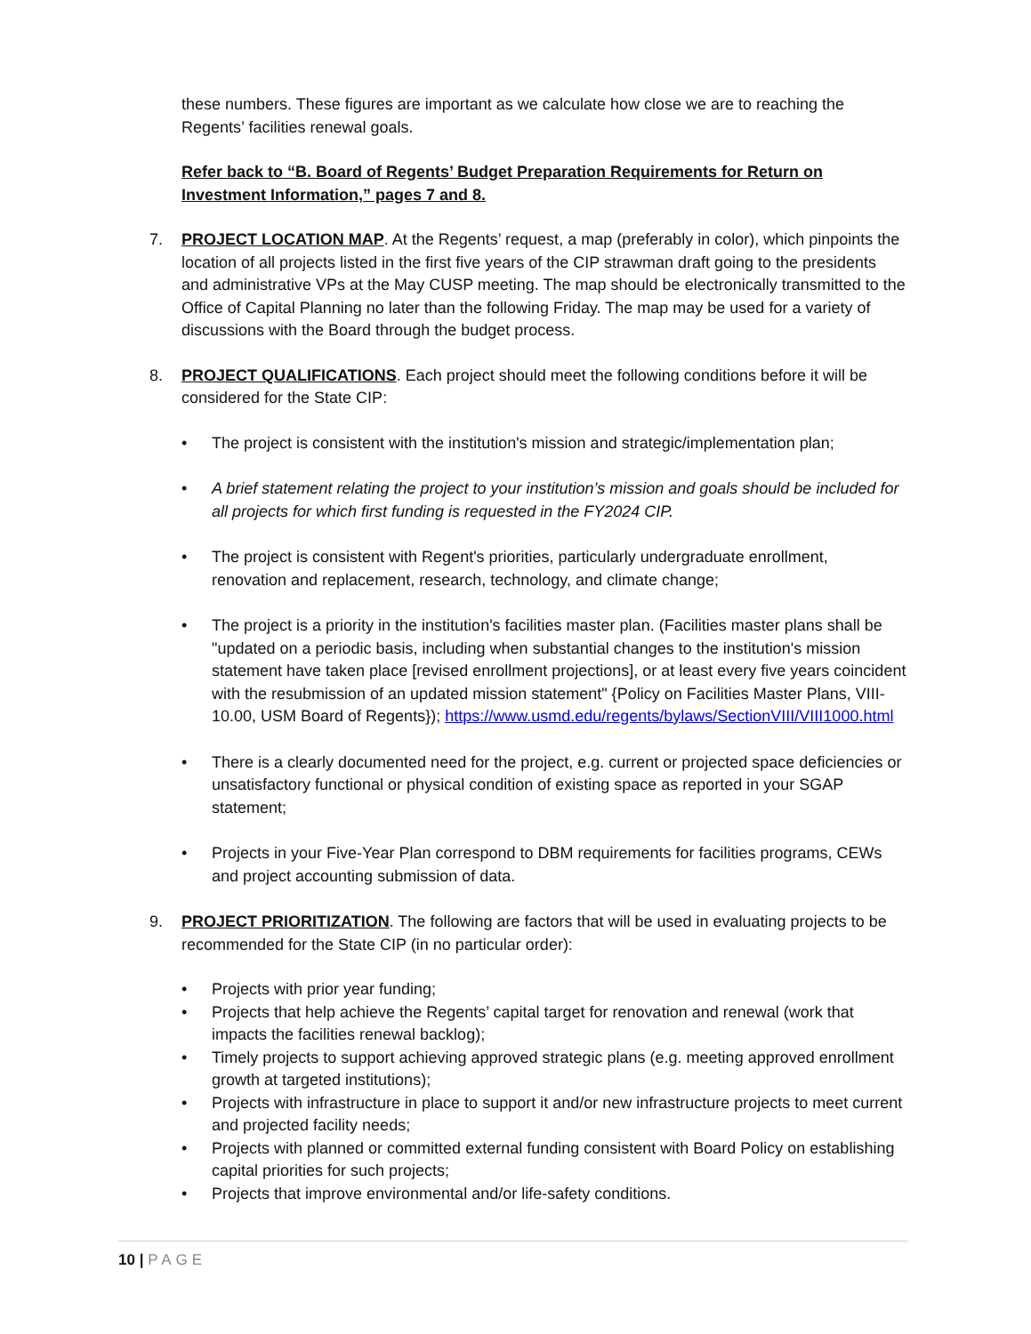these numbers. These figures are important as we calculate how close we are to reaching the Regents’ facilities renewal goals.
Refer back to “B. Board of Regents’ Budget Preparation Requirements for Return on Investment Information,” pages 7 and 8.
7. PROJECT LOCATION MAP. At the Regents’ request, a map (preferably in color), which pinpoints the location of all projects listed in the first five years of the CIP strawman draft going to the presidents and administrative VPs at the May CUSP meeting. The map should be electronically transmitted to the Office of Capital Planning no later than the following Friday. The map may be used for a variety of discussions with the Board through the budget process.
8. PROJECT QUALIFICATIONS. Each project should meet the following conditions before it will be considered for the State CIP:
• The project is consistent with the institution's mission and strategic/implementation plan;
• A brief statement relating the project to your institution’s mission and goals should be included for all projects for which first funding is requested in the FY2024 CIP.
• The project is consistent with Regent's priorities, particularly undergraduate enrollment, renovation and replacement, research, technology, and climate change;
• The project is a priority in the institution's facilities master plan. (Facilities master plans shall be "updated on a periodic basis, including when substantial changes to the institution's mission statement have taken place [revised enrollment projections], or at least every five years coincident with the resubmission of an updated mission statement" {Policy on Facilities Master Plans, VIII-10.00, USM Board of Regents}); https://www.usmd.edu/regents/bylaws/SectionVIII/VIII1000.html
• There is a clearly documented need for the project, e.g. current or projected space deficiencies or unsatisfactory functional or physical condition of existing space as reported in your SGAP statement;
• Projects in your Five-Year Plan correspond to DBM requirements for facilities programs, CEWs and project accounting submission of data.
9. PROJECT PRIORITIZATION. The following are factors that will be used in evaluating projects to be recommended for the State CIP (in no particular order):
• Projects with prior year funding;
• Projects that help achieve the Regents’ capital target for renovation and renewal (work that impacts the facilities renewal backlog);
• Timely projects to support achieving approved strategic plans (e.g. meeting approved enrollment growth at targeted institutions);
• Projects with infrastructure in place to support it and/or new infrastructure projects to meet current and projected facility needs;
• Projects with planned or committed external funding consistent with Board Policy on establishing capital priorities for such projects;
• Projects that improve environmental and/or life-safety conditions.
10 | PAGE